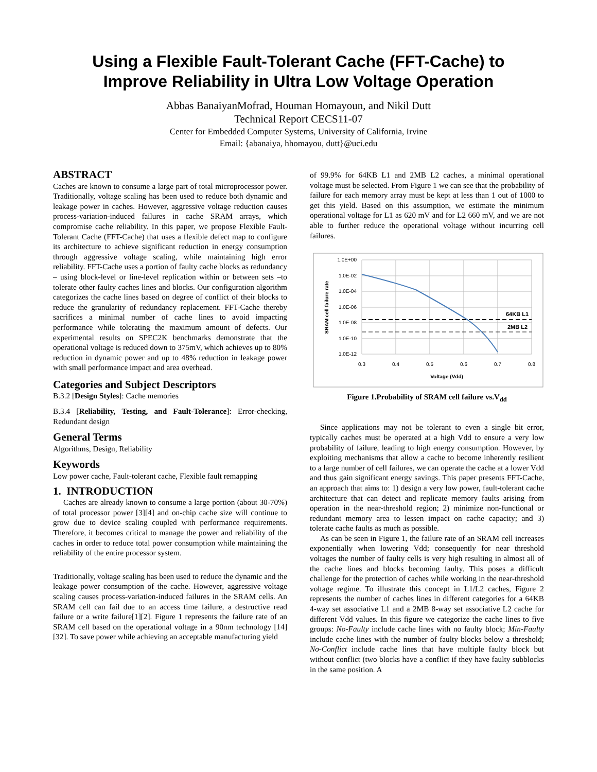Using a Flexible Fault-Tolerant Cache (FFT-Cache) to
Improve Reliability in Ultra Low Voltage Operation
Abbas BanaiyanMofrad, Houman Homayoun, and Nikil Dutt
Technical Report CECS11-07
Center for Embedded Computer Systems, University of California, Irvine
Email: {abanaiya, hhomayou, dutt}@uci.edu
ABSTRACT
Caches are known to consume a large part of total microprocessor power. Traditionally, voltage scaling has been used to reduce both dynamic and leakage power in caches. However, aggressive voltage reduction causes process-variation-induced failures in cache SRAM arrays, which compromise cache reliability. In this paper, we propose Flexible Fault-Tolerant Cache (FFT-Cache) that uses a flexible defect map to configure its architecture to achieve significant reduction in energy consumption through aggressive voltage scaling, while maintaining high error reliability. FFT-Cache uses a portion of faulty cache blocks as redundancy – using block-level or line-level replication within or between sets –to tolerate other faulty caches lines and blocks. Our configuration algorithm categorizes the cache lines based on degree of conflict of their blocks to reduce the granularity of redundancy replacement. FFT-Cache thereby sacrifices a minimal number of cache lines to avoid impacting performance while tolerating the maximum amount of defects. Our experimental results on SPEC2K benchmarks demonstrate that the operational voltage is reduced down to 375mV, which achieves up to 80% reduction in dynamic power and up to 48% reduction in leakage power with small performance impact and area overhead.
Categories and Subject Descriptors
B.3.2 [Design Styles]: Cache memories
B.3.4 [Reliability, Testing, and Fault-Tolerance]: Error-checking, Redundant design
General Terms
Algorithms, Design, Reliability
Keywords
Low power cache, Fault-tolerant cache, Flexible fault remapping
1. INTRODUCTION
Caches are already known to consume a large portion (about 30-70%) of total processor power [3][4] and on-chip cache size will continue to grow due to device scaling coupled with performance requirements. Therefore, it becomes critical to manage the power and reliability of the caches in order to reduce total power consumption while maintaining the reliability of the entire processor system.
Traditionally, voltage scaling has been used to reduce the dynamic and the leakage power consumption of the cache. However, aggressive voltage scaling causes process-variation-induced failures in the SRAM cells. An SRAM cell can fail due to an access time failure, a destructive read failure or a write failure[1][2]. Figure 1 represents the failure rate of an SRAM cell based on the operational voltage in a 90nm technology [14][32]. To save power while achieving an acceptable manufacturing yield
of 99.9% for 64KB L1 and 2MB L2 caches, a minimal operational voltage must be selected. From Figure 1 we can see that the probability of failure for each memory array must be kept at less than 1 out of 1000 to get this yield. Based on this assumption, we estimate the minimum operational voltage for L1 as 620 mV and for L2 660 mV, and we are not able to further reduce the operational voltage without incurring cell failures.
1.0E+00
1.0E-02
1.0E-04
1.0E-06
1.0E-08
1.0E-10
1.0E-12
0.3
0.4
0.5
0.6
0.7
0.8
Voltage (Vdd)
SRAM cell failure rate
64KB L1
2MB L2
Figure 1.Probability of SRAM cell failure vs.V<sub>dd</sub>
Since applications may not be tolerant to even a single bit error, typically caches must be operated at a high Vdd to ensure a very low probability of failure, leading to high energy consumption. However, by exploiting mechanisms that allow a cache to become inherently resilient to a large number of cell failures, we can operate the cache at a lower Vdd and thus gain significant energy savings. This paper presents FFT-Cache, an approach that aims to: 1) design a very low power, fault-tolerant cache architecture that can detect and replicate memory faults arising from operation in the near-threshold region; 2) minimize non-functional or redundant memory area to lessen impact on cache capacity; and 3) tolerate cache faults as much as possible.
As can be seen in Figure 1, the failure rate of an SRAM cell increases exponentially when lowering Vdd; consequently for near threshold voltages the number of faulty cells is very high resulting in almost all of the cache lines and blocks becoming faulty. This poses a difficult challenge for the protection of caches while working in the near-threshold voltage regime. To illustrate this concept in L1/L2 caches, Figure 2 represents the number of caches lines in different categories for a 64KB 4-way set associative L1 and a 2MB 8-way set associative L2 cache for different Vdd values. In this figure we categorize the cache lines to five groups: No-Faulty include cache lines with no faulty block; Min-Faulty include cache lines with the number of faulty blocks below a threshold; No-Conflict include cache lines that have multiple faulty block but without conflict (two blocks have a conflict if they have faulty subblocks in the same position. A